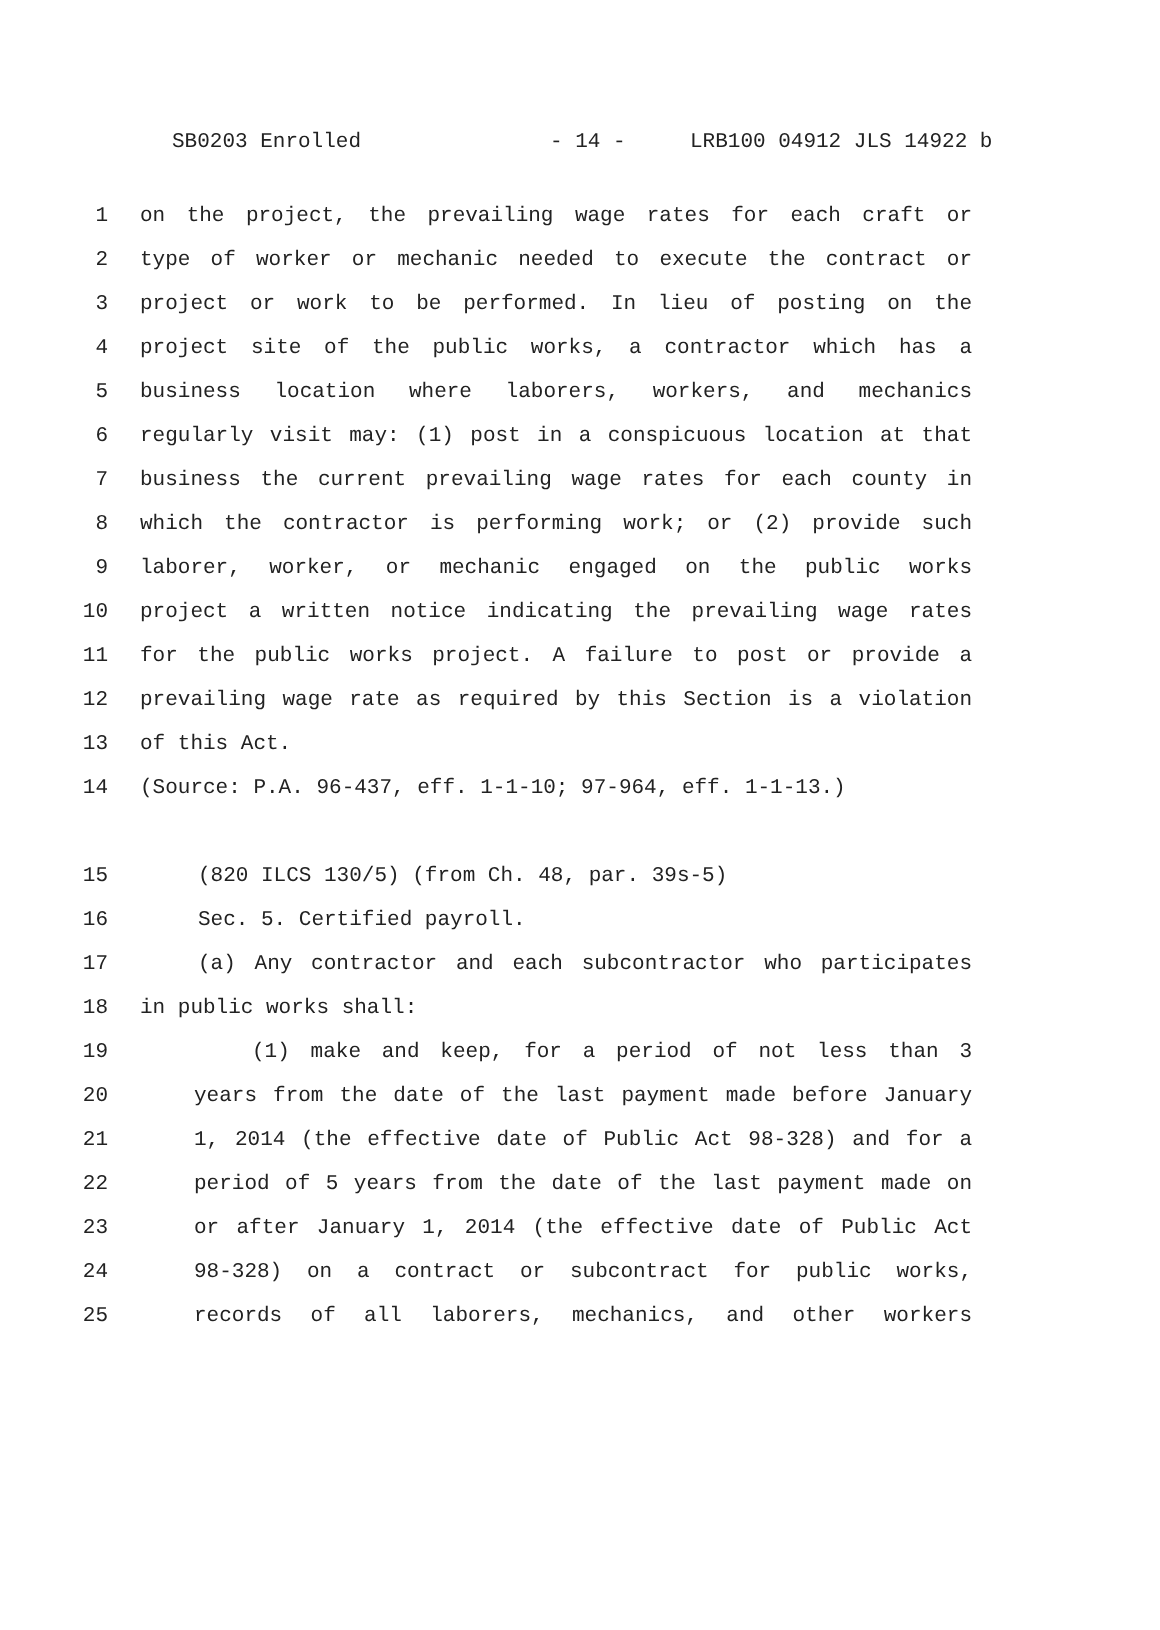SB0203 Enrolled - 14 - LRB100 04912 JLS 14922 b
1 on the project, the prevailing wage rates for each craft or
2 type of worker or mechanic needed to execute the contract or
3 project or work to be performed. In lieu of posting on the
4 project site of the public works, a contractor which has a
5 business location where laborers, workers, and mechanics
6 regularly visit may: (1) post in a conspicuous location at that
7 business the current prevailing wage rates for each county in
8 which the contractor is performing work; or (2) provide such
9 laborer, worker, or mechanic engaged on the public works
10 project a written notice indicating the prevailing wage rates
11 for the public works project. A failure to post or provide a
12 prevailing wage rate as required by this Section is a violation
13 of this Act.
14 (Source: P.A. 96-437, eff. 1-1-10; 97-964, eff. 1-1-13.)
15 (820 ILCS 130/5) (from Ch. 48, par. 39s-5)
16 Sec. 5. Certified payroll.
17 (a) Any contractor and each subcontractor who participates
18 in public works shall:
19 (1) make and keep, for a period of not less than 3
20 years from the date of the last payment made before January
21 1, 2014 (the effective date of Public Act 98-328) and for a
22 period of 5 years from the date of the last payment made on
23 or after January 1, 2014 (the effective date of Public Act
24 98-328) on a contract or subcontract for public works,
25 records of all laborers, mechanics, and other workers